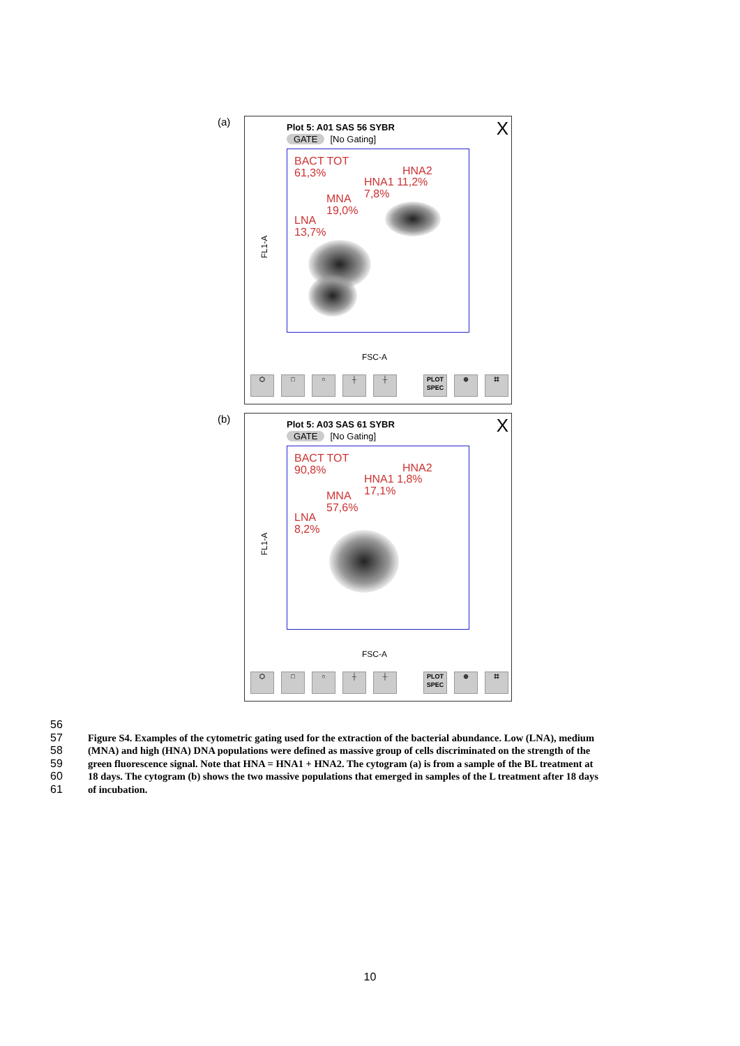(a)
Plot 5: A01 SAS 56 SYBR
GATE [No Gating] X
BACT TOT
61,3%
HNA2
HNA1 11,2%
7,8%
MNA
19,0%
LNA
13,7%
FL1-A
FSC-A
⬡ □ ○ ┼ ┼ PLOT SPEC
⊕ ⌗
(b)
Plot 5: A03 SAS 61 SYBR
GATE [No Gating] X
BACT TOT
90,8%
HNA2
HNA1 1,8%
17,1%
MNA
57,6%
LNA
8,2%
FL1-A
FSC-A
⬡ □ ○ ┼ ┼ PLOT SPEC
⊕ ⌗
56
57 Figure S4. Examples of the cytometric gating used for the extraction of the bacterial abundance. Low (LNA), medium
58 (MNA) and high (HNA) DNA populations were defined as massive group of cells discriminated on the strength of the
59 green fluorescence signal. Note that HNA = HNA1 + HNA2. The cytogram (a) is from a sample of the BL treatment at
60 18 days. The cytogram (b) shows the two massive populations that emerged in samples of the L treatment after 18 days
61 of incubation.
10